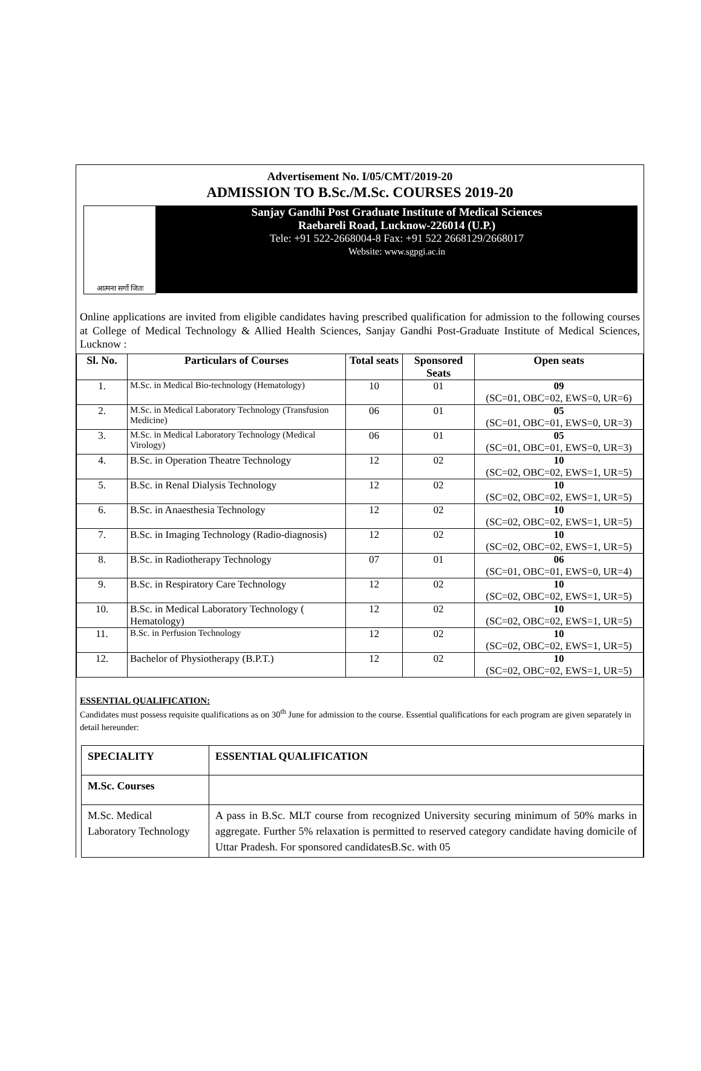Advertisement No. I/05/CMT/2019-20
ADMISSION TO B.Sc./M.Sc. COURSES 2019-20
आत्मना सर्गो जितः
Sanjay Gandhi Post Graduate Institute of Medical Sciences
Raebareli Road, Lucknow-226014 (U.P.)
Tele: +91 522-2668004-8 Fax: +91 522 2668129/2668017
Website: www.sgpgi.ac.in
Online applications are invited from eligible candidates having prescribed qualification for admission to the following courses at College of Medical Technology & Allied Health Sciences, Sanjay Gandhi Post-Graduate Institute of Medical Sciences, Lucknow :
| Sl. No. | Particulars of Courses | Total seats | Sponsored Seats | Open seats |
| --- | --- | --- | --- | --- |
| 1. | M.Sc. in Medical Bio-technology (Hematology) | 10 | 01 | 09 (SC=01, OBC=02, EWS=0, UR=6) |
| 2. | M.Sc. in Medical Laboratory Technology (Transfusion Medicine) | 06 | 01 | 05 (SC=01, OBC=01, EWS=0, UR=3) |
| 3. | M.Sc. in Medical Laboratory Technology (Medical Virology) | 06 | 01 | 05 (SC=01, OBC=01, EWS=0, UR=3) |
| 4. | B.Sc. in Operation Theatre Technology | 12 | 02 | 10 (SC=02, OBC=02, EWS=1, UR=5) |
| 5. | B.Sc. in Renal Dialysis Technology | 12 | 02 | 10 (SC=02, OBC=02, EWS=1, UR=5) |
| 6. | B.Sc. in Anaesthesia Technology | 12 | 02 | 10 (SC=02, OBC=02, EWS=1, UR=5) |
| 7. | B.Sc. in Imaging Technology (Radio-diagnosis) | 12 | 02 | 10 (SC=02, OBC=02, EWS=1, UR=5) |
| 8. | B.Sc. in Radiotherapy Technology | 07 | 01 | 06 (SC=01, OBC=01, EWS=0, UR=4) |
| 9. | B.Sc. in Respiratory Care Technology | 12 | 02 | 10 (SC=02, OBC=02, EWS=1, UR=5) |
| 10. | B.Sc. in Medical Laboratory Technology ( Hematology) | 12 | 02 | 10 (SC=02, OBC=02, EWS=1, UR=5) |
| 11. | B.Sc. in Perfusion Technology | 12 | 02 | 10 (SC=02, OBC=02, EWS=1, UR=5) |
| 12. | Bachelor of Physiotherapy (B.P.T.) | 12 | 02 | 10 (SC=02, OBC=02, EWS=1, UR=5) |
ESSENTIAL QUALIFICATION:
Candidates must possess requisite qualifications as on 30<sup>th</sup> June for admission to the course. Essential qualifications for each program are given separately in detail hereunder:
| SPECIALITY | ESSENTIAL QUALIFICATION |
| M.Sc. Courses | |
| M.Sc. Medical Laboratory Technology | A pass in B.Sc. MLT course from recognized University securing minimum of 50% marks in aggregate. Further 5% relaxation is permitted to reserved category candidate having domicile of Uttar Pradesh. For sponsored candidatesB.Sc. with 05 |